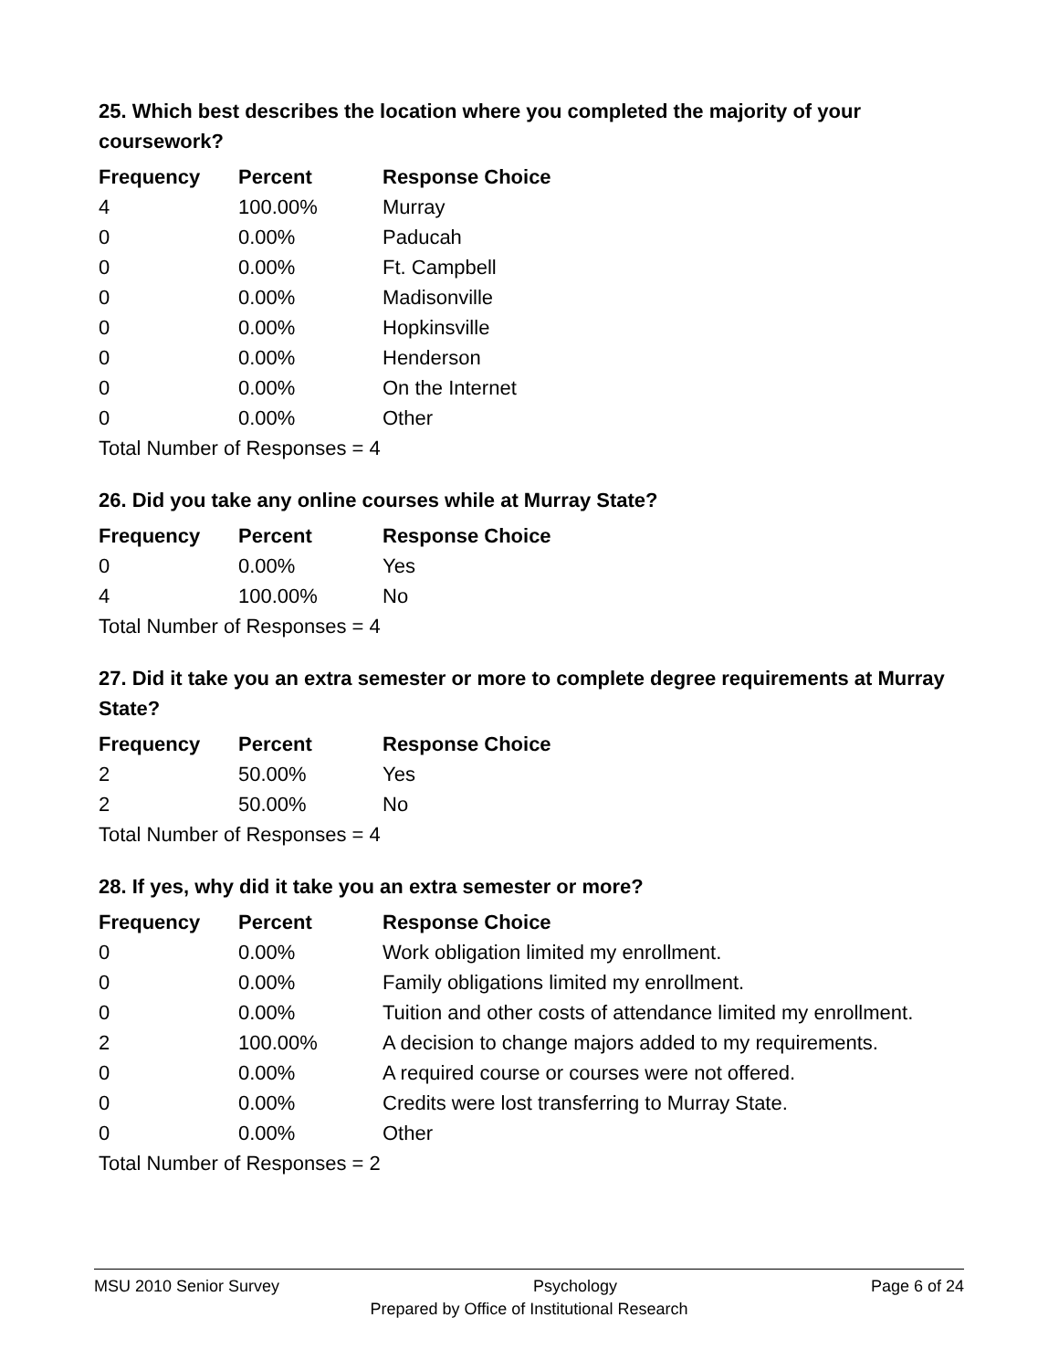25. Which best describes the location where you completed the majority of your coursework?
| Frequency | Percent | Response Choice |
| --- | --- | --- |
| 4 | 100.00% | Murray |
| 0 | 0.00% | Paducah |
| 0 | 0.00% | Ft. Campbell |
| 0 | 0.00% | Madisonville |
| 0 | 0.00% | Hopkinsville |
| 0 | 0.00% | Henderson |
| 0 | 0.00% | On the Internet |
| 0 | 0.00% | Other |
| Total Number of Responses = 4 | | |
26. Did you take any online courses while at Murray State?
| Frequency | Percent | Response Choice |
| --- | --- | --- |
| 0 | 0.00% | Yes |
| 4 | 100.00% | No |
| Total Number of Responses = 4 | | |
27. Did it take you an extra semester or more to complete degree requirements at Murray State?
| Frequency | Percent | Response Choice |
| --- | --- | --- |
| 2 | 50.00% | Yes |
| 2 | 50.00% | No |
| Total Number of Responses = 4 | | |
28. If yes, why did it take you an extra semester or more?
| Frequency | Percent | Response Choice |
| --- | --- | --- |
| 0 | 0.00% | Work obligation limited my enrollment. |
| 0 | 0.00% | Family obligations limited my enrollment. |
| 0 | 0.00% | Tuition and other costs of attendance limited my enrollment. |
| 2 | 100.00% | A decision to change majors added to my requirements. |
| 0 | 0.00% | A required course or courses were not offered. |
| 0 | 0.00% | Credits were lost transferring to Murray State. |
| 0 | 0.00% | Other |
| Total Number of Responses = 2 | | |
MSU 2010 Senior Survey Psychology Page 6 of 24
Prepared by Office of Institutional Research